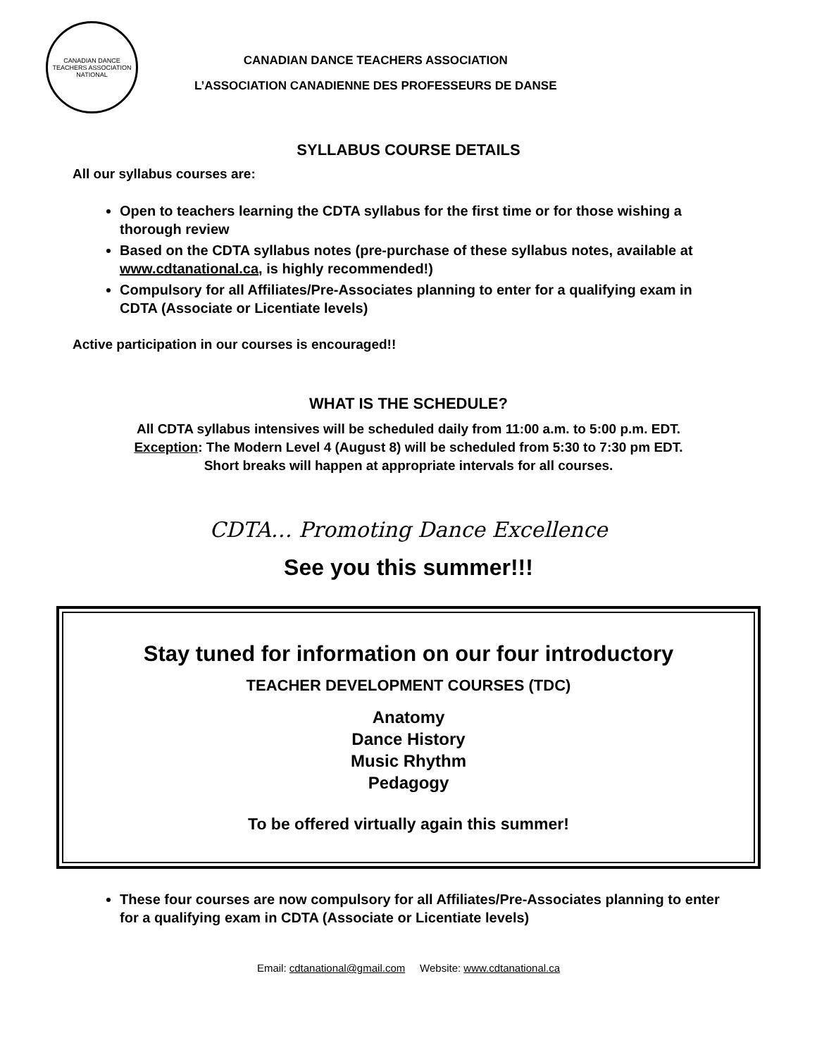CANADIAN DANCE TEACHERS ASSOCIATION
NATIONAL
CANADIAN DANCE TEACHERS ASSOCIATION
L’ASSOCIATION CANADIENNE DES PROFESSEURS DE DANSE
SYLLABUS COURSE DETAILS
All our syllabus courses are:
Open to teachers learning the CDTA syllabus for the first time or for those wishing a thorough review
Based on the CDTA syllabus notes (pre-purchase of these syllabus notes, available at www.cdtanational.ca, is highly recommended!)
Compulsory for all Affiliates/Pre-Associates planning to enter for a qualifying exam in CDTA (Associate or Licentiate levels)
Active participation in our courses is encouraged!!
WHAT IS THE SCHEDULE?
All CDTA syllabus intensives will be scheduled daily from 11:00 a.m. to 5:00 p.m. EDT.
Exception: The Modern Level 4 (August 8) will be scheduled from 5:30 to 7:30 pm EDT.
Short breaks will happen at appropriate intervals for all courses.
CDTA… Promoting Dance Excellence
See you this summer!!!
Stay tuned for information on our four introductory
TEACHER DEVELOPMENT COURSES (TDC)
Anatomy
Dance History
Music Rhythm
Pedagogy
To be offered virtually again this summer!
These four courses are now compulsory for all Affiliates/Pre-Associates planning to enter for a qualifying exam in CDTA (Associate or Licentiate levels)
Email: cdtanational@gmail.com Website: www.cdtanational.ca